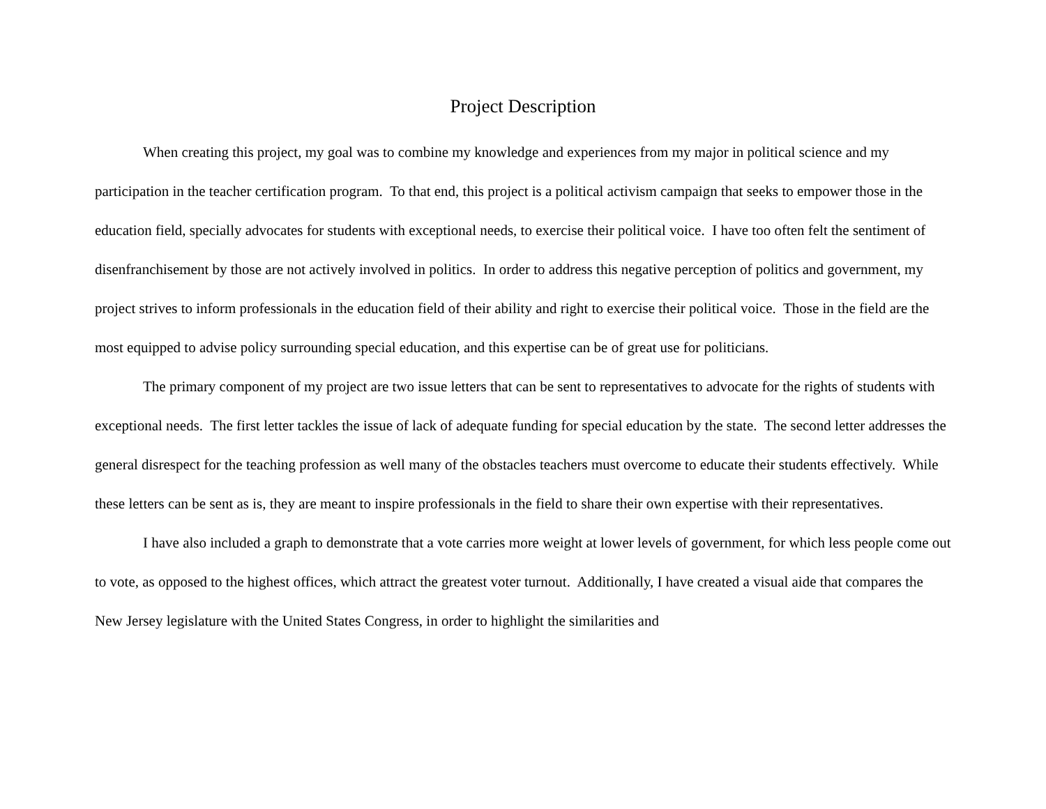Project Description
When creating this project, my goal was to combine my knowledge and experiences from my major in political science and my participation in the teacher certification program. To that end, this project is a political activism campaign that seeks to empower those in the education field, specially advocates for students with exceptional needs, to exercise their political voice. I have too often felt the sentiment of disenfranchisement by those are not actively involved in politics. In order to address this negative perception of politics and government, my project strives to inform professionals in the education field of their ability and right to exercise their political voice. Those in the field are the most equipped to advise policy surrounding special education, and this expertise can be of great use for politicians.
The primary component of my project are two issue letters that can be sent to representatives to advocate for the rights of students with exceptional needs. The first letter tackles the issue of lack of adequate funding for special education by the state. The second letter addresses the general disrespect for the teaching profession as well many of the obstacles teachers must overcome to educate their students effectively. While these letters can be sent as is, they are meant to inspire professionals in the field to share their own expertise with their representatives.
I have also included a graph to demonstrate that a vote carries more weight at lower levels of government, for which less people come out to vote, as opposed to the highest offices, which attract the greatest voter turnout. Additionally, I have created a visual aide that compares the New Jersey legislature with the United States Congress, in order to highlight the similarities and